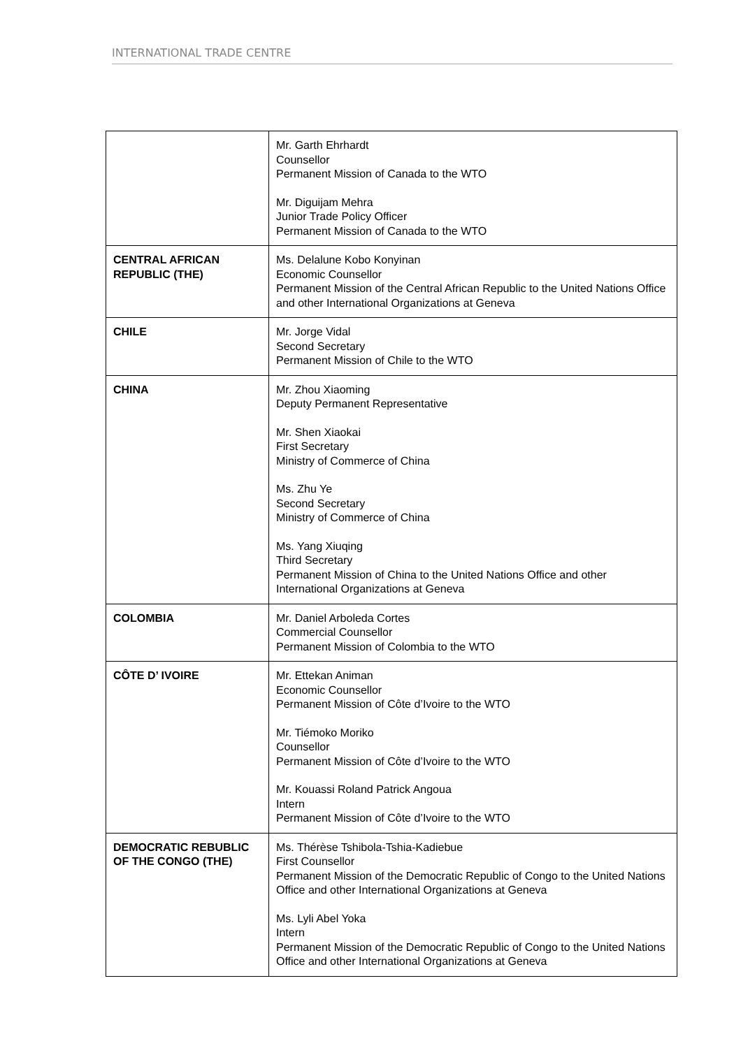INTERNATIONAL TRADE CENTRE
| | Mr. Garth Ehrhardt Counsellor Permanent Mission of Canada to the WTO Mr. Diguijam Mehra Junior Trade Policy Officer Permanent Mission of Canada to the WTO |
| CENTRAL AFRICAN REPUBLIC (THE) | Ms. Delalune Kobo Konyinan Economic Counsellor Permanent Mission of the Central African Republic to the United Nations Office and other International Organizations at Geneva |
| CHILE | Mr. Jorge Vidal Second Secretary Permanent Mission of Chile to the WTO |
| CHINA | Mr. Zhou Xiaoming Deputy Permanent Representative Mr. Shen Xiaokai First Secretary Ministry of Commerce of China Ms. Zhu Ye Second Secretary Ministry of Commerce of China Ms. Yang Xiuqing Third Secretary Permanent Mission of China to the United Nations Office and other International Organizations at Geneva |
| COLOMBIA | Mr. Daniel Arboleda Cortes Commercial Counsellor Permanent Mission of Colombia to the WTO |
| CÔTE D’ IVOIRE | Mr. Ettekan Animan Economic Counsellor Permanent Mission of Côte d’Ivoire to the WTO Mr. Tiémoko Moriko Counsellor Permanent Mission of Côte d’Ivoire to the WTO Mr. Kouassi Roland Patrick Angoua Intern Permanent Mission of Côte d’Ivoire to the WTO |
| DEMOCRATIC REBUBLIC OF THE CONGO (THE) | Ms. Thérèse Tshibola-Tshia-Kadiebue First Counsellor Permanent Mission of the Democratic Republic of Congo to the United Nations Office and other International Organizations at Geneva Ms. Lyli Abel Yoka Intern Permanent Mission of the Democratic Republic of Congo to the United Nations Office and other International Organizations at Geneva |